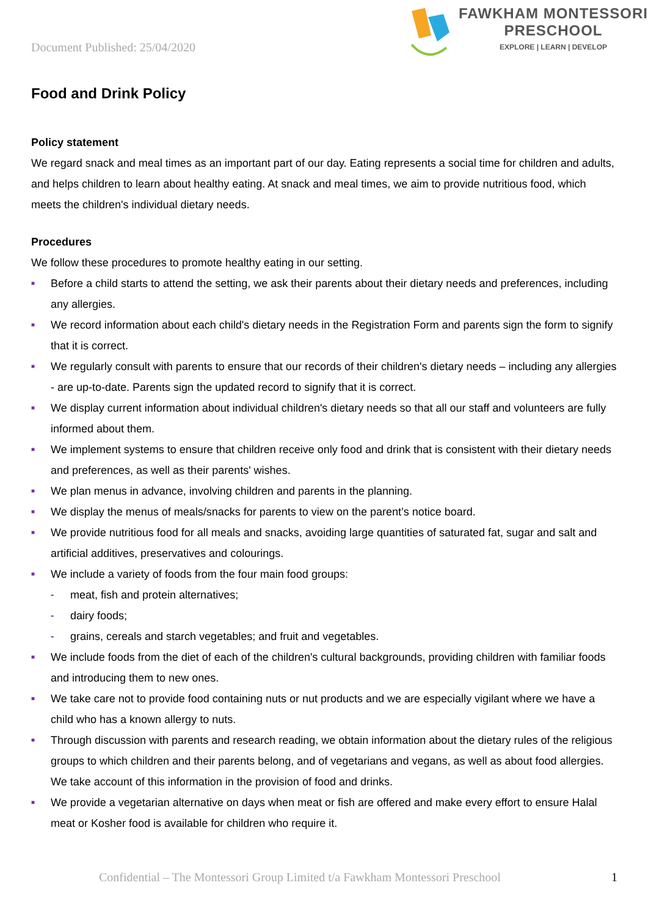Document Published: 25/04/2020
FAWKHAM MONTESSORI
PRESCHOOL
EXPLORE | LEARN | DEVELOP
Food and Drink Policy
Policy statement
We regard snack and meal times as an important part of our day. Eating represents a social time for children and adults, and helps children to learn about healthy eating. At snack and meal times, we aim to provide nutritious food, which meets the children's individual dietary needs.
Procedures
We follow these procedures to promote healthy eating in our setting.
■ Before a child starts to attend the setting, we ask their parents about their dietary needs and preferences, including any allergies.
■ We record information about each child's dietary needs in the Registration Form and parents sign the form to signify that it is correct.
■ We regularly consult with parents to ensure that our records of their children's dietary needs – including any allergies - are up-to-date. Parents sign the updated record to signify that it is correct.
■ We display current information about individual children's dietary needs so that all our staff and volunteers are fully informed about them.
■ We implement systems to ensure that children receive only food and drink that is consistent with their dietary needs and preferences, as well as their parents' wishes.
■ We plan menus in advance, involving children and parents in the planning.
■ We display the menus of meals/snacks for parents to view on the parent’s notice board.
■ We provide nutritious food for all meals and snacks, avoiding large quantities of saturated fat, sugar and salt and artificial additives, preservatives and colourings.
■ We include a variety of foods from the four main food groups:
- meat, fish and protein alternatives;
- dairy foods;
- grains, cereals and starch vegetables; and fruit and vegetables.
■ We include foods from the diet of each of the children's cultural backgrounds, providing children with familiar foods and introducing them to new ones.
■ We take care not to provide food containing nuts or nut products and we are especially vigilant where we have a child who has a known allergy to nuts.
■ Through discussion with parents and research reading, we obtain information about the dietary rules of the religious groups to which children and their parents belong, and of vegetarians and vegans, as well as about food allergies. We take account of this information in the provision of food and drinks.
■ We provide a vegetarian alternative on days when meat or fish are offered and make every effort to ensure Halal meat or Kosher food is available for children who require it.
Confidential – The Montessori Group Limited t/a Fawkham Montessori Preschool 1